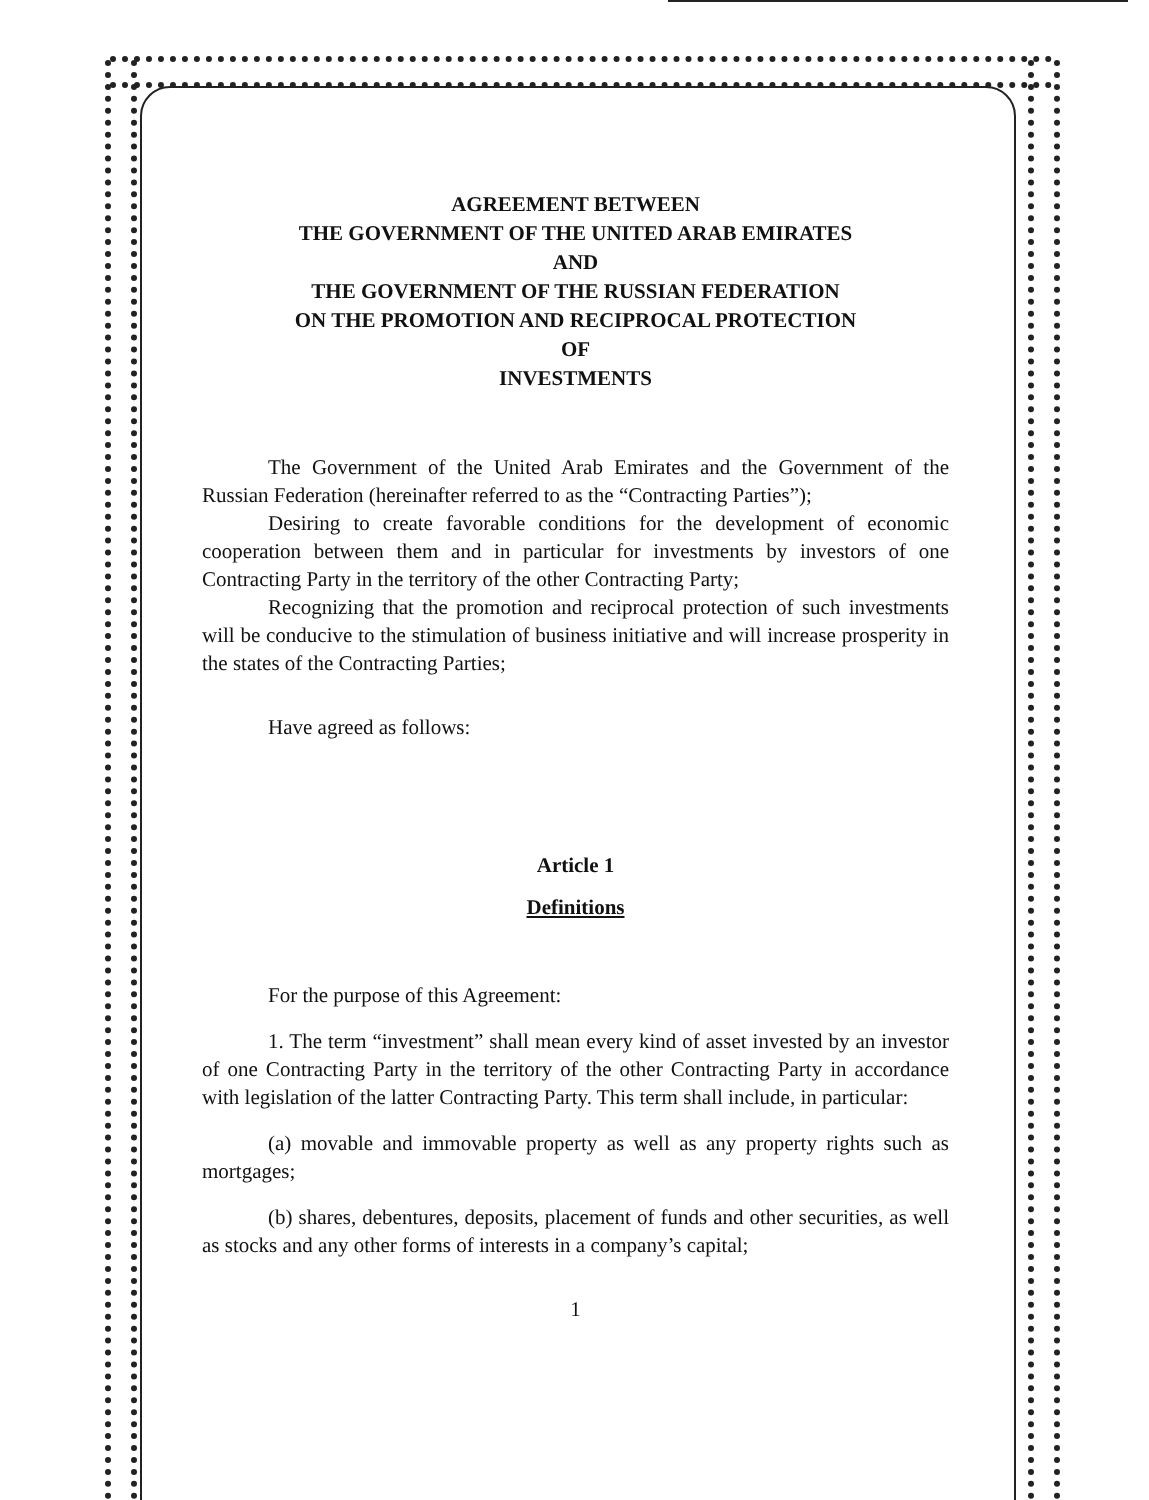AGREEMENT BETWEEN
THE GOVERNMENT OF THE UNITED ARAB EMIRATES
AND
THE GOVERNMENT OF THE RUSSIAN FEDERATION
ON THE PROMOTION AND RECIPROCAL PROTECTION
OF
INVESTMENTS
The Government of the United Arab Emirates and the Government of the Russian Federation (hereinafter referred to as the “Contracting Parties”);
Desiring to create favorable conditions for the development of economic cooperation between them and in particular for investments by investors of one Contracting Party in the territory of the other Contracting Party;
Recognizing that the promotion and reciprocal protection of such investments will be conducive to the stimulation of business initiative and will increase prosperity in the states of the Contracting Parties;
Have agreed as follows:
Article 1
Definitions
For the purpose of this Agreement:
1. The term “investment” shall mean every kind of asset invested by an investor of one Contracting Party in the territory of the other Contracting Party in accordance with legislation of the latter Contracting Party. This term shall include, in particular:
(a) movable and immovable property as well as any property rights such as mortgages;
(b) shares, debentures, deposits, placement of funds and other securities, as well as stocks and any other forms of interests in a company’s capital;
1